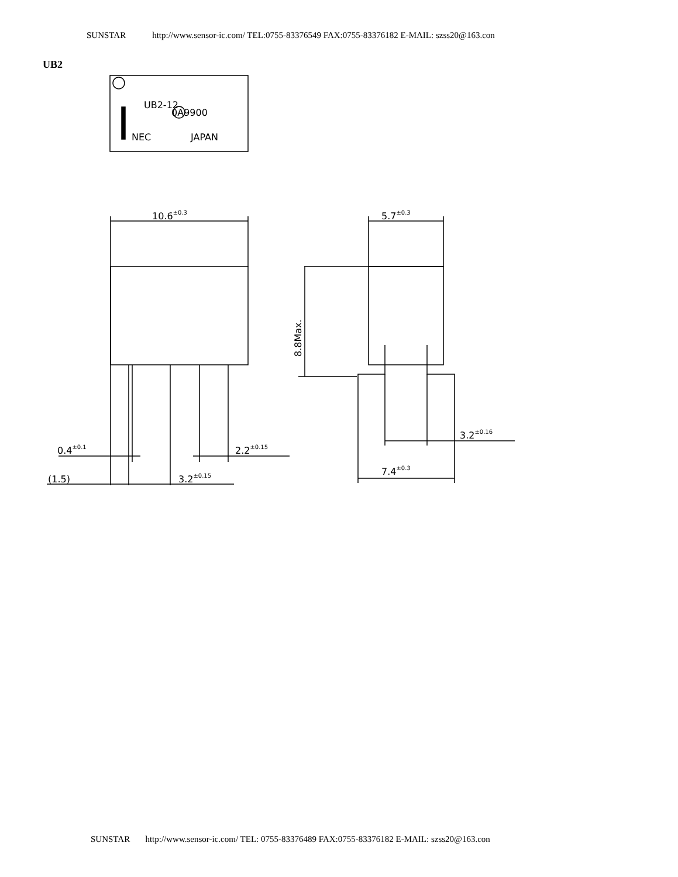SUNSTAR http://www.sensor-ic.com/ TEL:0755-83376549 FAX:0755-83376182 E-MAIL: szss20@163.con
UB2
0A9900
UB2-12
NEC
JAPAN
10.6±0.3
5.7±0.3
8.8Max.
0.4±0.1
2.2±0.15
(1.5)
3.2±0.15
3.2±0.16
7.4±0.3
SUNSTAR http://www.sensor-ic.com/ TEL: 0755-83376489 FAX:0755-83376182 E-MAIL: szss20@163.con